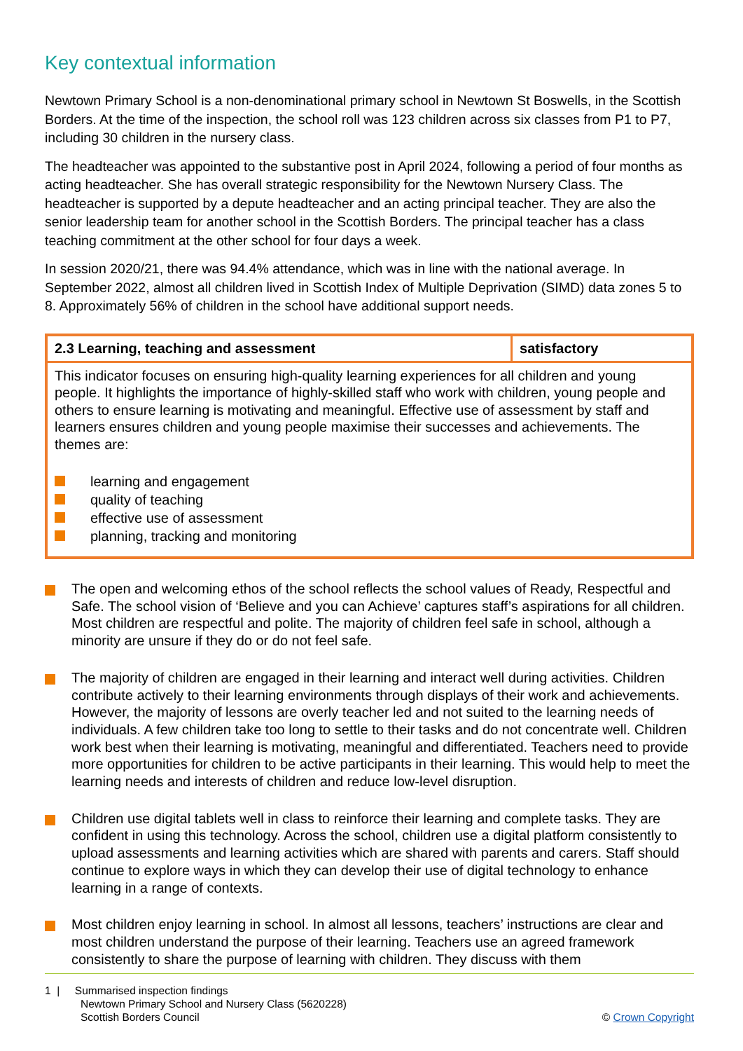Key contextual information
Newtown Primary School is a non-denominational primary school in Newtown St Boswells, in the Scottish Borders. At the time of the inspection, the school roll was 123 children across six classes from P1 to P7, including 30 children in the nursery class.
The headteacher was appointed to the substantive post in April 2024, following a period of four months as acting headteacher. She has overall strategic responsibility for the Newtown Nursery Class. The headteacher is supported by a depute headteacher and an acting principal teacher. They are also the senior leadership team for another school in the Scottish Borders. The principal teacher has a class teaching commitment at the other school for four days a week.
In session 2020/21, there was 94.4% attendance, which was in line with the national average. In September 2022, almost all children lived in Scottish Index of Multiple Deprivation (SIMD) data zones 5 to 8. Approximately 56% of children in the school have additional support needs.
| 2.3 Learning, teaching and assessment | satisfactory |
| --- | --- |
| This indicator focuses on ensuring high-quality learning experiences for all children and young people. It highlights the importance of highly-skilled staff who work with children, young people and others to ensure learning is motivating and meaningful. Effective use of assessment by staff and learners ensures children and young people maximise their successes and achievements. The themes are: learning and engagement quality of teaching effective use of assessment planning, tracking and monitoring | |
The open and welcoming ethos of the school reflects the school values of Ready, Respectful and Safe. The school vision of ‘Believe and you can Achieve’ captures staff’s aspirations for all children. Most children are respectful and polite. The majority of children feel safe in school, although a minority are unsure if they do or do not feel safe.
The majority of children are engaged in their learning and interact well during activities. Children contribute actively to their learning environments through displays of their work and achievements. However, the majority of lessons are overly teacher led and not suited to the learning needs of individuals. A few children take too long to settle to their tasks and do not concentrate well. Children work best when their learning is motivating, meaningful and differentiated. Teachers need to provide more opportunities for children to be active participants in their learning. This would help to meet the learning needs and interests of children and reduce low-level disruption.
Children use digital tablets well in class to reinforce their learning and complete tasks. They are confident in using this technology. Across the school, children use a digital platform consistently to upload assessments and learning activities which are shared with parents and carers. Staff should continue to explore ways in which they can develop their use of digital technology to enhance learning in a range of contexts.
Most children enjoy learning in school. In almost all lessons, teachers’ instructions are clear and most children understand the purpose of their learning. Teachers use an agreed framework consistently to share the purpose of learning with children. They discuss with them
1 | Summarised inspection findings
Newtown Primary School and Nursery Class (5620228)
Scottish Borders Council
© Crown Copyright